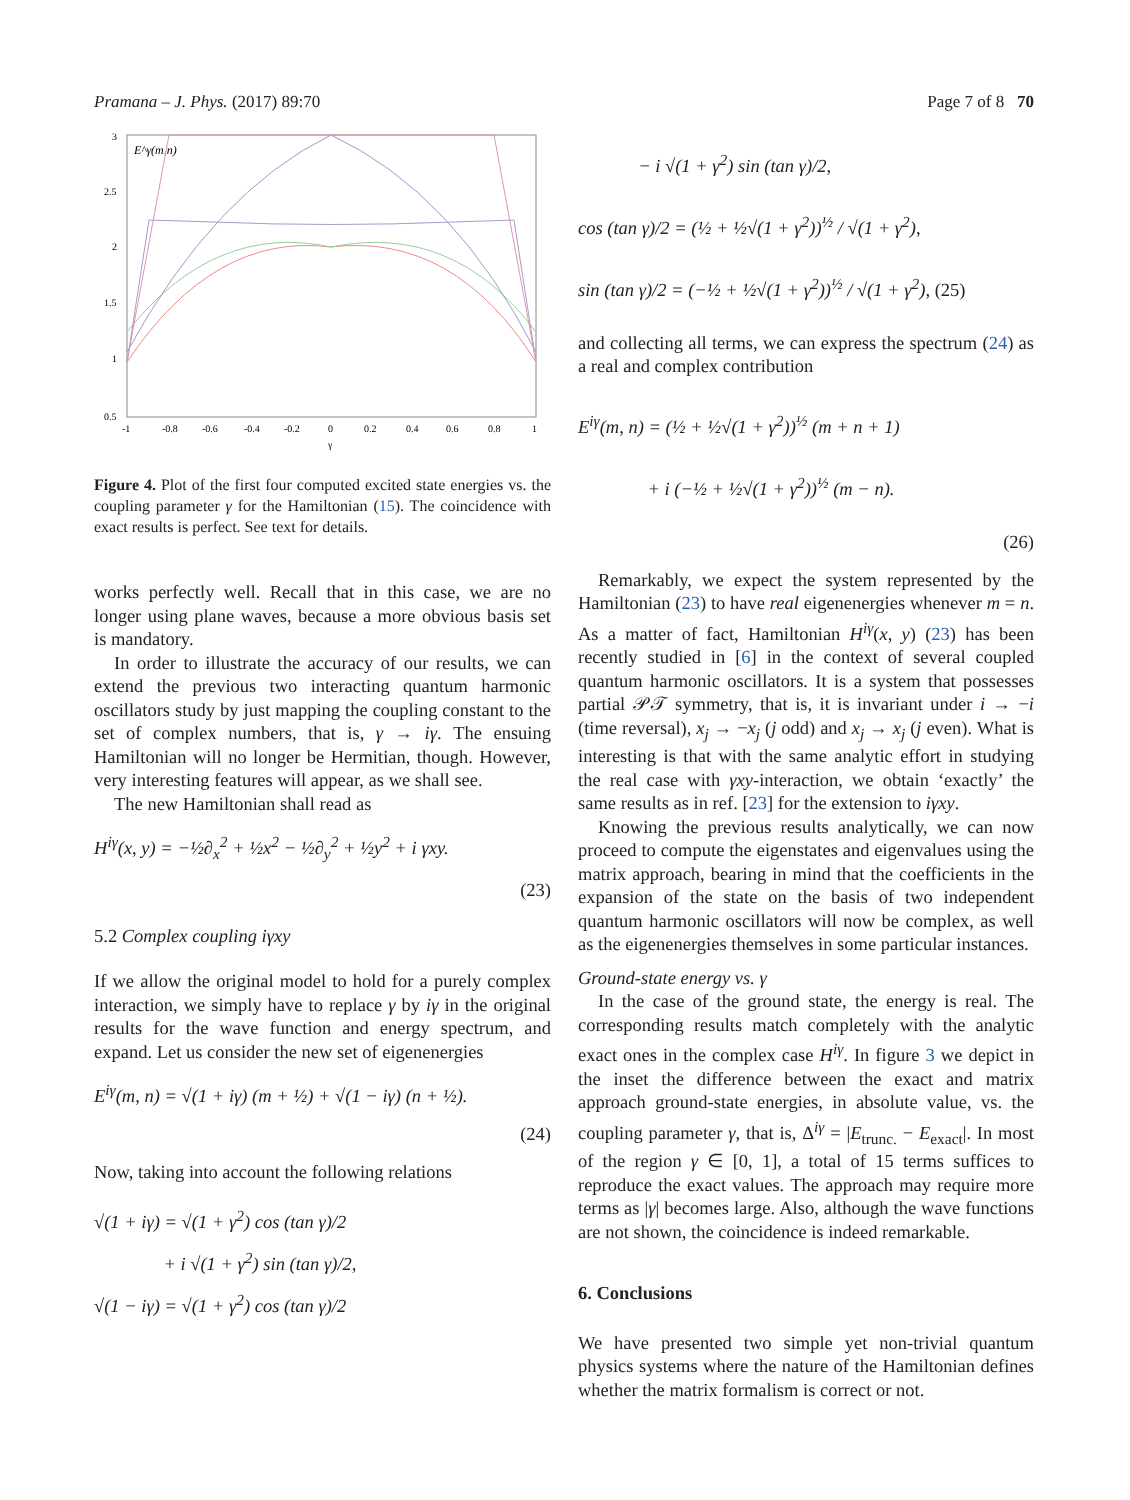Pramana – J. Phys. (2017) 89:70 Page 7 of 8 70
E^γ(m,n)
3
2.5
2
1.5
1
0.5
-1
-0.8
-0.6
-0.4
-0.2
0
0.2
0.4
0.6
0.8
1
γ
Figure 4. Plot of the first four computed excited state energies vs. the coupling parameter γ for the Hamiltonian (15). The coincidence with exact results is perfect. See text for details.
works perfectly well. Recall that in this case, we are no longer using plane waves, because a more obvious basis set is mandatory.
In order to illustrate the accuracy of our results, we can extend the previous two interacting quantum harmonic oscillators study by just mapping the coupling constant to the set of complex numbers, that is, γ → iγ. The ensuing Hamiltonian will no longer be Hermitian, though. However, very interesting features will appear, as we shall see.
The new Hamiltonian shall read as
H<sup>iγ</sup>(x, y) = −½∂<sub>x</sub><sup>2</sup> + ½x<sup>2</sup> − ½∂<sub>y</sub><sup>2</sup> + ½y<sup>2</sup> + i γxy.
(23)
5.2 Complex coupling iγxy
If we allow the original model to hold for a purely complex interaction, we simply have to replace γ by iγ in the original results for the wave function and energy spectrum, and expand. Let us consider the new set of eigenenergies
E<sup>iγ</sup>(m, n) = √(1 + iγ) (m + ½) + √(1 − iγ) (n + ½).
(24)
Now, taking into account the following relations
√(1 + iγ) = √(1 + γ<sup>2</sup>) cos (tan γ)/2
+ i √(1 + γ<sup>2</sup>) sin (tan γ)/2,
√(1 − iγ) = √(1 + γ<sup>2</sup>) cos (tan γ)/2
− i √(1 + γ<sup>2</sup>) sin (tan γ)/2,
cos (tan γ)/2 = (½ + ½√(1 + γ<sup>2</sup>))<sup>½</sup> / √(1 + γ<sup>2</sup>),
sin (tan γ)/2 = (−½ + ½√(1 + γ<sup>2</sup>))<sup>½</sup> / √(1 + γ<sup>2</sup>), (25)
and collecting all terms, we can express the spectrum (24) as a real and complex contribution
E<sup>iγ</sup>(m, n) = (½ + ½√(1 + γ<sup>2</sup>))<sup>½</sup> (m + n + 1)
+ i (−½ + ½√(1 + γ<sup>2</sup>))<sup>½</sup> (m − n).
(26)
Remarkably, we expect the system represented by the Hamiltonian (23) to have real eigenenergies whenever m = n. As a matter of fact, Hamiltonian H<sup>iγ</sup>(x, y) (23) has been recently studied in [6] in the context of several coupled quantum harmonic oscillators. It is a system that possesses partial 𝒫𝒯 symmetry, that is, it is invariant under i → −i (time reversal), x<sub>j</sub> → −x<sub>j</sub> (j odd) and x<sub>j</sub> → x<sub>j</sub> (j even). What is interesting is that with the same analytic effort in studying the real case with γxy-interaction, we obtain ‘exactly’ the same results as in ref. [23] for the extension to iγxy.
Knowing the previous results analytically, we can now proceed to compute the eigenstates and eigenvalues using the matrix approach, bearing in mind that the coefficients in the expansion of the state on the basis of two independent quantum harmonic oscillators will now be complex, as well as the eigenenergies themselves in some particular instances.
Ground-state energy vs. γ
In the case of the ground state, the energy is real. The corresponding results match completely with the analytic exact ones in the complex case H<sup>iγ</sup>. In figure 3 we depict in the inset the difference between the exact and matrix approach ground-state energies, in absolute value, vs. the coupling parameter γ, that is, Δ<sup>iγ</sup> = |E<sub>trunc.</sub> − E<sub>exact</sub>|. In most of the region γ ∈ [0, 1], a total of 15 terms suffices to reproduce the exact values. The approach may require more terms as |γ| becomes large. Also, although the wave functions are not shown, the coincidence is indeed remarkable.
6. Conclusions
We have presented two simple yet non-trivial quantum physics systems where the nature of the Hamiltonian defines whether the matrix formalism is correct or not.